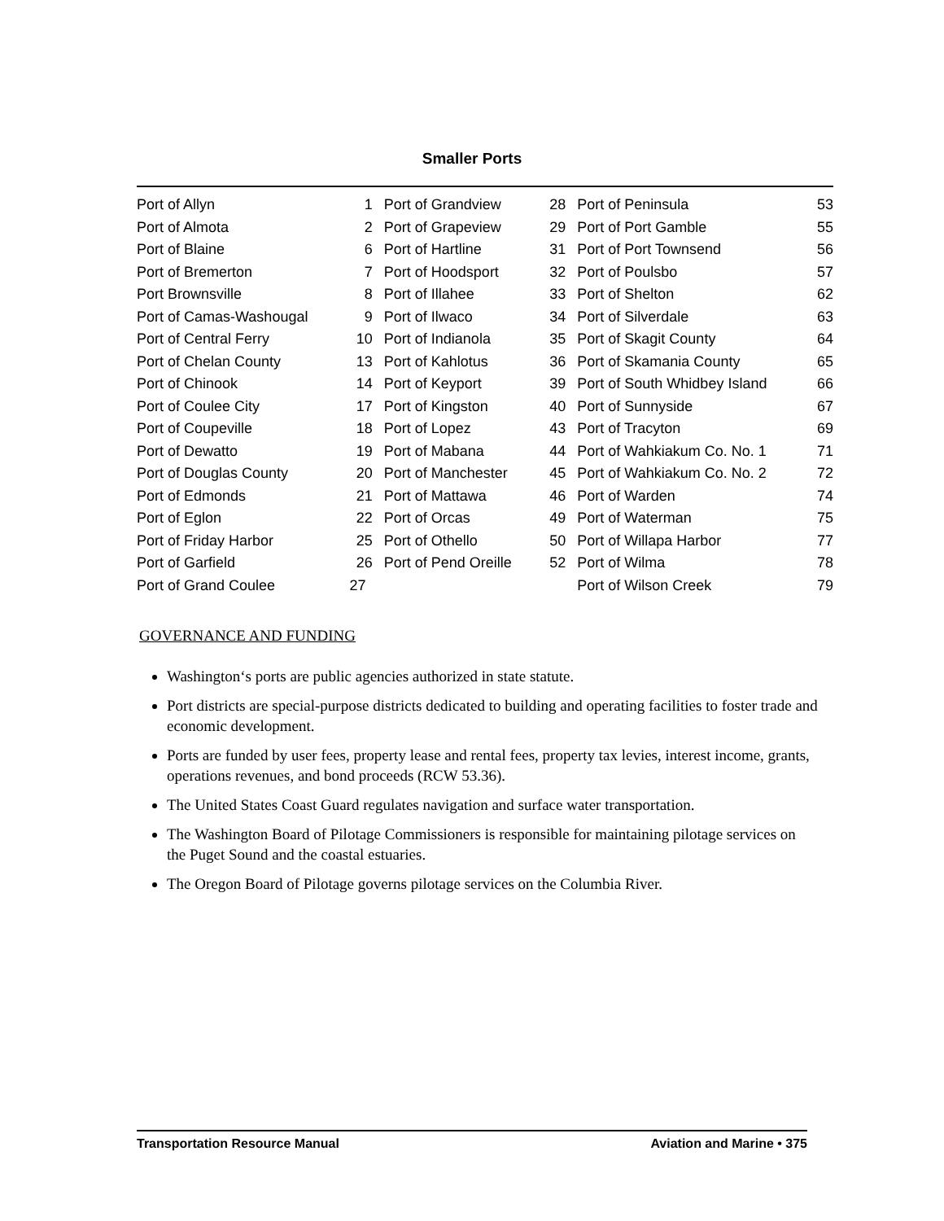Smaller Ports
| Port of Allyn | 1 | Port of Grandview | 28 | Port of Peninsula | 53 |
| Port of Almota | 2 | Port of Grapeview | 29 | Port of Port Gamble | 55 |
| Port of Blaine | 6 | Port of Hartline | 31 | Port of Port Townsend | 56 |
| Port of Bremerton | 7 | Port of Hoodsport | 32 | Port of Poulsbo | 57 |
| Port Brownsville | 8 | Port of Illahee | 33 | Port of Shelton | 62 |
| Port of Camas-Washougal | 9 | Port of Ilwaco | 34 | Port of Silverdale | 63 |
| Port of Central Ferry | 10 | Port of Indianola | 35 | Port of Skagit County | 64 |
| Port of Chelan County | 13 | Port of Kahlotus | 36 | Port of Skamania County | 65 |
| Port of Chinook | 14 | Port of Keyport | 39 | Port of South Whidbey Island | 66 |
| Port of Coulee City | 17 | Port of Kingston | 40 | Port of Sunnyside | 67 |
| Port of Coupeville | 18 | Port of Lopez | 43 | Port of Tracyton | 69 |
| Port of Dewatto | 19 | Port of Mabana | 44 | Port of Wahkiakum Co. No. 1 | 71 |
| Port of Douglas County | 20 | Port of Manchester | 45 | Port of Wahkiakum Co. No. 2 | 72 |
| Port of Edmonds | 21 | Port of Mattawa | 46 | Port of Warden | 74 |
| Port of Eglon | 22 | Port of Orcas | 49 | Port of Waterman | 75 |
| Port of Friday Harbor | 25 | Port of Othello | 50 | Port of Willapa Harbor | 77 |
| Port of Garfield | 26 | Port of Pend Oreille | 52 | Port of Wilma | 78 |
| Port of Grand Coulee | 27 | | | Port of Wilson Creek | 79 |
GOVERNANCE AND FUNDING
Washington‘s ports are public agencies authorized in state statute.
Port districts are special-purpose districts dedicated to building and operating facilities to foster trade and economic development.
Ports are funded by user fees, property lease and rental fees, property tax levies, interest income, grants, operations revenues, and bond proceeds (RCW 53.36).
The United States Coast Guard regulates navigation and surface water transportation.
The Washington Board of Pilotage Commissioners is responsible for maintaining pilotage services on the Puget Sound and the coastal estuaries.
The Oregon Board of Pilotage governs pilotage services on the Columbia River.
Transportation Resource Manual Aviation and Marine • 375